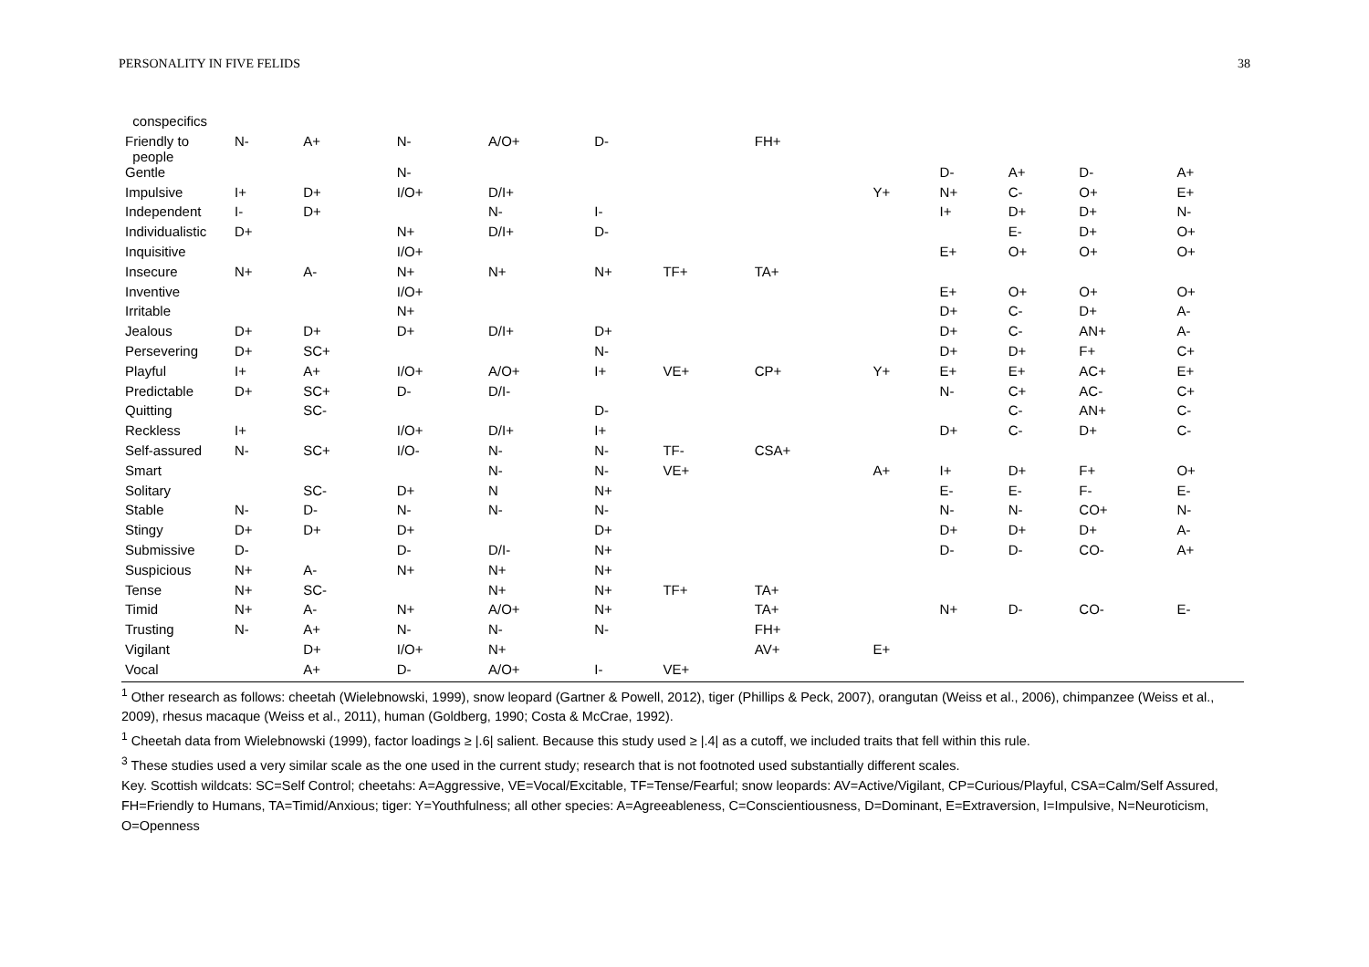PERSONALITY IN FIVE FELIDS 38
| conspecifics | | | | | | | | | | | | |
| Friendly to people | N- | A+ | N- | A/O+ | D- | | FH+ | | | | | |
| Gentle | | | N- | | | | | | D- | A+ | D- | A+ |
| Impulsive | I+ | D+ | I/O+ | D/I+ | | | | Y+ | N+ | C- | O+ | E+ |
| Independent | I- | D+ | | N- | I- | | | | I+ | D+ | D+ | N- |
| Individualistic | D+ | | N+ | D/I+ | D- | | | | | E- | D+ | O+ |
| Inquisitive | | | I/O+ | | | | | | E+ | O+ | O+ | O+ |
| Insecure | N+ | A- | N+ | N+ | N+ | TF+ | TA+ | | | | | |
| Inventive | | | I/O+ | | | | | | E+ | O+ | O+ | O+ |
| Irritable | | | N+ | | | | | | D+ | C- | D+ | A- |
| Jealous | D+ | D+ | D+ | D/I+ | D+ | | | | D+ | C- | AN+ | A- |
| Persevering | D+ | SC+ | | | N- | | | | D+ | D+ | F+ | C+ |
| Playful | I+ | A+ | I/O+ | A/O+ | I+ | VE+ | CP+ | Y+ | E+ | E+ | AC+ | E+ |
| Predictable | D+ | SC+ | D- | D/I- | | | | | N- | C+ | AC- | C+ |
| Quitting | | SC- | | | D- | | | | | C- | AN+ | C- |
| Reckless | I+ | | I/O+ | D/I+ | I+ | | | | D+ | C- | D+ | C- |
| Self-assured | N- | SC+ | I/O- | N- | N- | TF- | CSA+ | | | | | |
| Smart | | | | N- | N- | VE+ | | A+ | I+ | D+ | F+ | O+ |
| Solitary | | SC- | D+ | N | N+ | | | | E- | E- | F- | E- |
| Stable | N- | D- | N- | N- | N- | | | | N- | N- | CO+ | N- |
| Stingy | D+ | D+ | D+ | | D+ | | | | D+ | D+ | D+ | A- |
| Submissive | D- | | D- | D/I- | N+ | | | | D- | D- | CO- | A+ |
| Suspicious | N+ | A- | N+ | N+ | N+ | | | | | | | |
| Tense | N+ | SC- | | N+ | N+ | TF+ | TA+ | | | | | |
| Timid | N+ | A- | N+ | A/O+ | N+ | | TA+ | | N+ | D- | CO- | E- |
| Trusting | N- | A+ | N- | N- | N- | | FH+ | | | | | |
| Vigilant | | D+ | I/O+ | N+ | | | AV+ | E+ | | | | |
| Vocal | | A+ | D- | A/O+ | I- | VE+ | | | | | | |
<sup>1</sup> Other research as follows: cheetah (Wielebnowski, 1999), snow leopard (Gartner & Powell, 2012), tiger (Phillips & Peck, 2007), orangutan (Weiss et al., 2006), chimpanzee (Weiss et al., 2009), rhesus macaque (Weiss et al., 2011), human (Goldberg, 1990; Costa & McCrae, 1992).
<sup>1</sup> Cheetah data from Wielebnowski (1999), factor loadings ≥ |.6| salient. Because this study used ≥ |.4| as a cutoff, we included traits that fell within this rule.
<sup>3</sup> These studies used a very similar scale as the one used in the current study; research that is not footnoted used substantially different scales.
Key. Scottish wildcats: SC=Self Control; cheetahs: A=Aggressive, VE=Vocal/Excitable, TF=Tense/Fearful; snow leopards: AV=Active/Vigilant, CP=Curious/Playful, CSA=Calm/Self Assured, FH=Friendly to Humans, TA=Timid/Anxious; tiger: Y=Youthfulness; all other species: A=Agreeableness, C=Conscientiousness, D=Dominant, E=Extraversion, I=Impulsive, N=Neuroticism, O=Openness